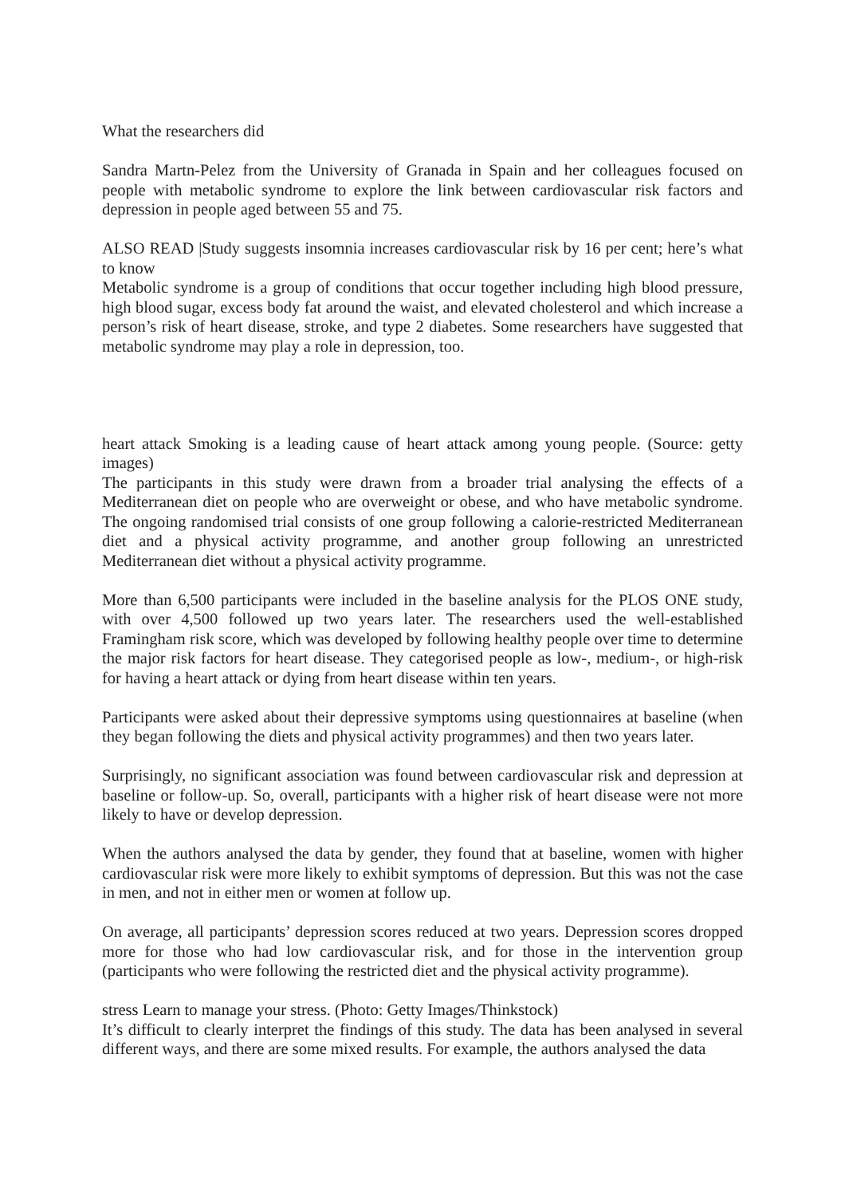What the researchers did
Sandra Martn-Pelez from the University of Granada in Spain and her colleagues focused on people with metabolic syndrome to explore the link between cardiovascular risk factors and depression in people aged between 55 and 75.
ALSO READ |Study suggests insomnia increases cardiovascular risk by 16 per cent; here’s what to know
Metabolic syndrome is a group of conditions that occur together including high blood pressure, high blood sugar, excess body fat around the waist, and elevated cholesterol and which increase a person’s risk of heart disease, stroke, and type 2 diabetes. Some researchers have suggested that metabolic syndrome may play a role in depression, too.
heart attack Smoking is a leading cause of heart attack among young people. (Source: getty images)
The participants in this study were drawn from a broader trial analysing the effects of a Mediterranean diet on people who are overweight or obese, and who have metabolic syndrome. The ongoing randomised trial consists of one group following a calorie-restricted Mediterranean diet and a physical activity programme, and another group following an unrestricted Mediterranean diet without a physical activity programme.
More than 6,500 participants were included in the baseline analysis for the PLOS ONE study, with over 4,500 followed up two years later. The researchers used the well-established Framingham risk score, which was developed by following healthy people over time to determine the major risk factors for heart disease. They categorised people as low-, medium-, or high-risk for having a heart attack or dying from heart disease within ten years.
Participants were asked about their depressive symptoms using questionnaires at baseline (when they began following the diets and physical activity programmes) and then two years later.
Surprisingly, no significant association was found between cardiovascular risk and depression at baseline or follow-up. So, overall, participants with a higher risk of heart disease were not more likely to have or develop depression.
When the authors analysed the data by gender, they found that at baseline, women with higher cardiovascular risk were more likely to exhibit symptoms of depression. But this was not the case in men, and not in either men or women at follow up.
On average, all participants’ depression scores reduced at two years. Depression scores dropped more for those who had low cardiovascular risk, and for those in the intervention group (participants who were following the restricted diet and the physical activity programme).
stress Learn to manage your stress. (Photo: Getty Images/Thinkstock)
It’s difficult to clearly interpret the findings of this study. The data has been analysed in several different ways, and there are some mixed results. For example, the authors analysed the data